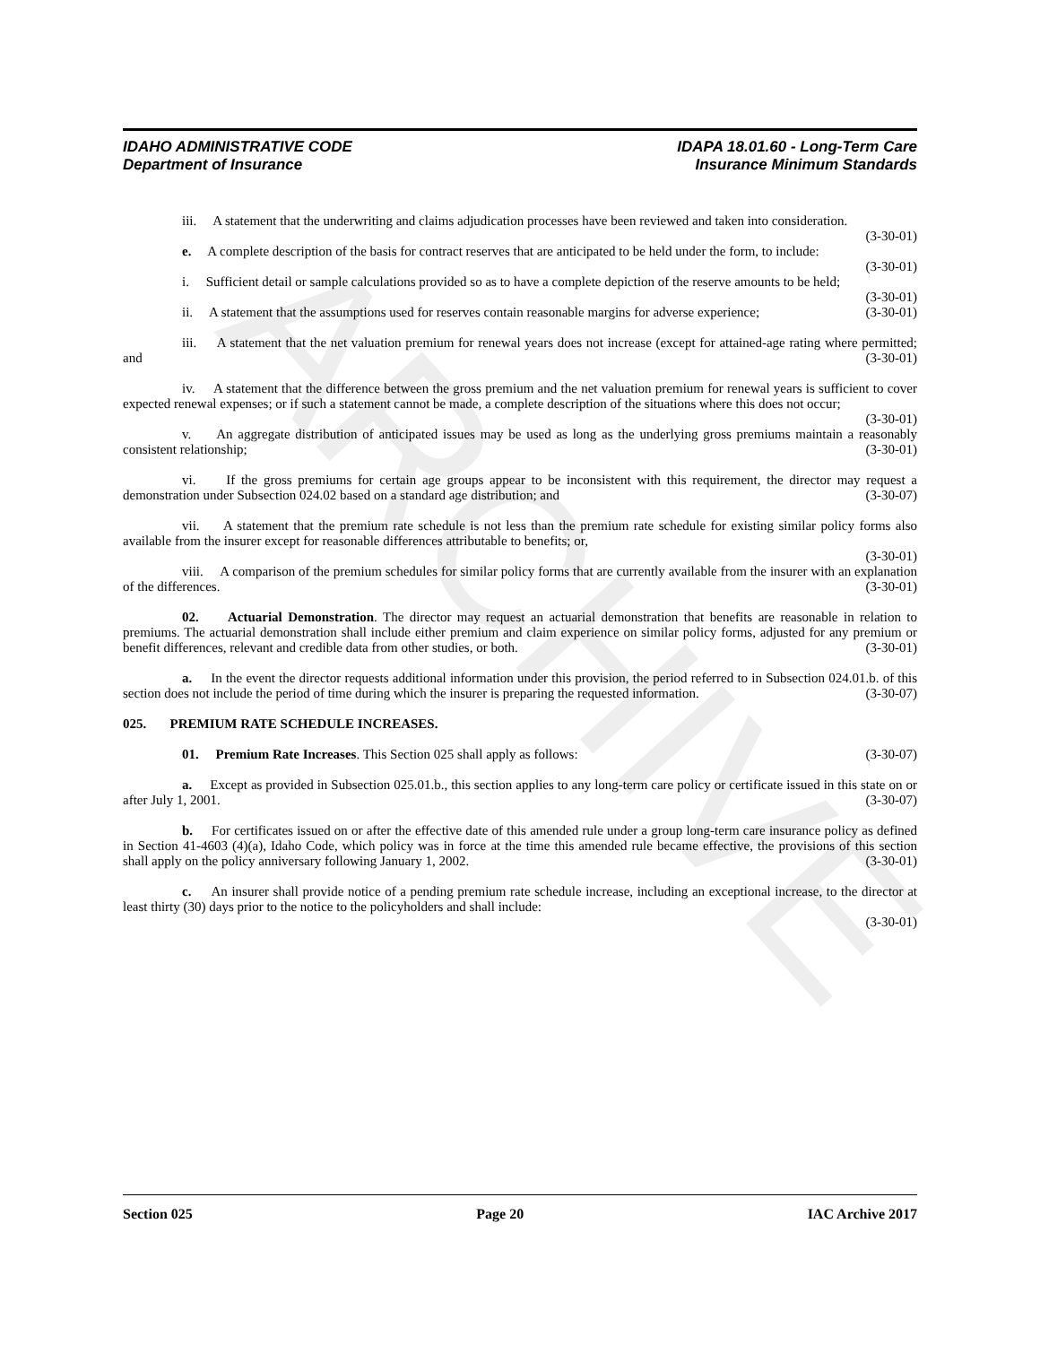ARCHIVE
IDAHO ADMINISTRATIVE CODE
Department of Insurance
IDAPA 18.01.60 - Long-Term Care
Insurance Minimum Standards
iii. A statement that the underwriting and claims adjudication processes have been reviewed and taken into consideration. (3-30-01)
e. A complete description of the basis for contract reserves that are anticipated to be held under the form, to include: (3-30-01)
i. Sufficient detail or sample calculations provided so as to have a complete depiction of the reserve amounts to be held; (3-30-01)
ii. A statement that the assumptions used for reserves contain reasonable margins for adverse experience; (3-30-01)
iii. A statement that the net valuation premium for renewal years does not increase (except for attained-age rating where permitted; and (3-30-01)
iv. A statement that the difference between the gross premium and the net valuation premium for renewal years is sufficient to cover expected renewal expenses; or if such a statement cannot be made, a complete description of the situations where this does not occur; (3-30-01)
v. An aggregate distribution of anticipated issues may be used as long as the underlying gross premiums maintain a reasonably consistent relationship; (3-30-01)
vi. If the gross premiums for certain age groups appear to be inconsistent with this requirement, the director may request a demonstration under Subsection 024.02 based on a standard age distribution; and (3-30-07)
vii. A statement that the premium rate schedule is not less than the premium rate schedule for existing similar policy forms also available from the insurer except for reasonable differences attributable to benefits; or,
(3-30-01)
viii. A comparison of the premium schedules for similar policy forms that are currently available from the insurer with an explanation of the differences. (3-30-01)
02. Actuarial Demonstration. The director may request an actuarial demonstration that benefits are reasonable in relation to premiums. The actuarial demonstration shall include either premium and claim experience on similar policy forms, adjusted for any premium or benefit differences, relevant and credible data from other studies, or both. (3-30-01)
a. In the event the director requests additional information under this provision, the period referred to in Subsection 024.01.b. of this section does not include the period of time during which the insurer is preparing the requested information. (3-30-07)
025. PREMIUM RATE SCHEDULE INCREASES.
01. Premium Rate Increases. This Section 025 shall apply as follows: (3-30-07)
a. Except as provided in Subsection 025.01.b., this section applies to any long-term care policy or certificate issued in this state on or after July 1, 2001. (3-30-07)
b. For certificates issued on or after the effective date of this amended rule under a group long-term care insurance policy as defined in Section 41-4603 (4)(a), Idaho Code, which policy was in force at the time this amended rule became effective, the provisions of this section shall apply on the policy anniversary following January 1, 2002. (3-30-01)
c. An insurer shall provide notice of a pending premium rate schedule increase, including an exceptional increase, to the director at least thirty (30) days prior to the notice to the policyholders and shall include:
(3-30-01)
Section 025 Page 20 IAC Archive 2017